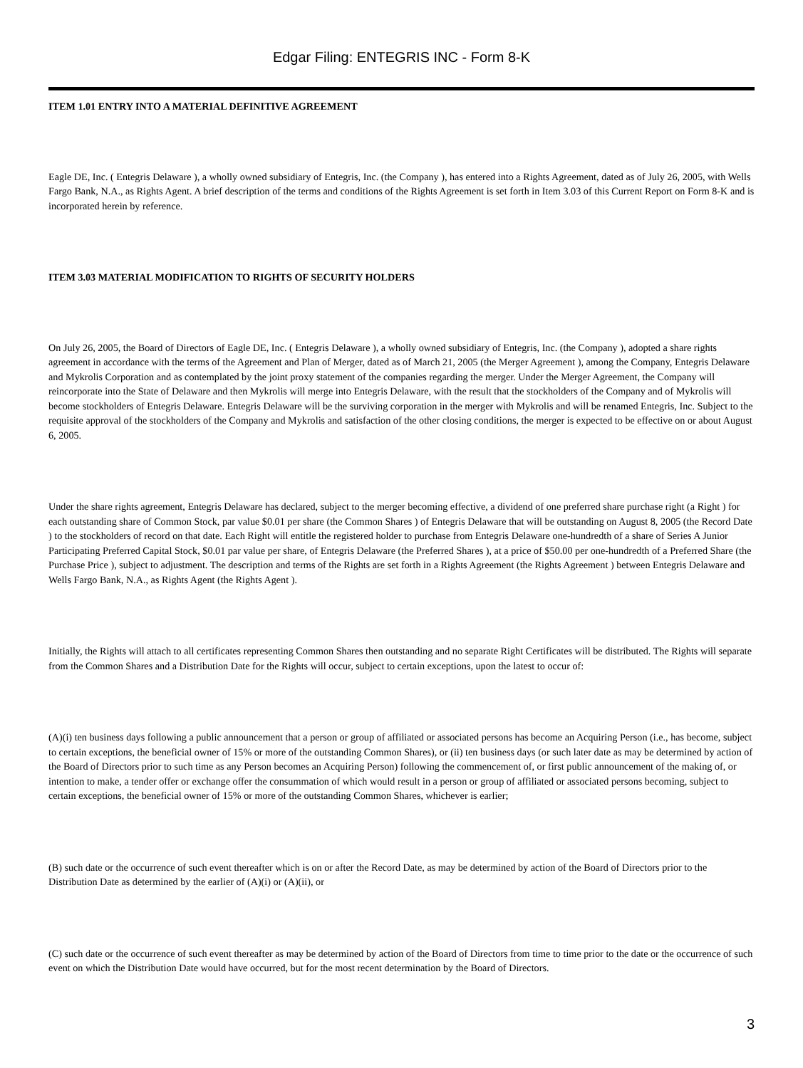Edgar Filing: ENTEGRIS INC - Form 8-K
ITEM 1.01 ENTRY INTO A MATERIAL DEFINITIVE AGREEMENT
Eagle DE, Inc. ( Entegris Delaware ), a wholly owned subsidiary of Entegris, Inc. (the Company ), has entered into a Rights Agreement, dated as of July 26, 2005, with Wells Fargo Bank, N.A., as Rights Agent. A brief description of the terms and conditions of the Rights Agreement is set forth in Item 3.03 of this Current Report on Form 8-K and is incorporated herein by reference.
ITEM 3.03 MATERIAL MODIFICATION TO RIGHTS OF SECURITY HOLDERS
On July 26, 2005, the Board of Directors of Eagle DE, Inc. ( Entegris Delaware ), a wholly owned subsidiary of Entegris, Inc. (the Company ), adopted a share rights agreement in accordance with the terms of the Agreement and Plan of Merger, dated as of March 21, 2005 (the Merger Agreement ), among the Company, Entegris Delaware and Mykrolis Corporation and as contemplated by the joint proxy statement of the companies regarding the merger. Under the Merger Agreement, the Company will reincorporate into the State of Delaware and then Mykrolis will merge into Entegris Delaware, with the result that the stockholders of the Company and of Mykrolis will become stockholders of Entegris Delaware. Entegris Delaware will be the surviving corporation in the merger with Mykrolis and will be renamed Entegris, Inc. Subject to the requisite approval of the stockholders of the Company and Mykrolis and satisfaction of the other closing conditions, the merger is expected to be effective on or about August 6, 2005.
Under the share rights agreement, Entegris Delaware has declared, subject to the merger becoming effective, a dividend of one preferred share purchase right (a Right ) for each outstanding share of Common Stock, par value $0.01 per share (the Common Shares ) of Entegris Delaware that will be outstanding on August 8, 2005 (the Record Date ) to the stockholders of record on that date. Each Right will entitle the registered holder to purchase from Entegris Delaware one-hundredth of a share of Series A Junior Participating Preferred Capital Stock, $0.01 par value per share, of Entegris Delaware (the Preferred Shares ), at a price of $50.00 per one-hundredth of a Preferred Share (the Purchase Price ), subject to adjustment. The description and terms of the Rights are set forth in a Rights Agreement (the Rights Agreement ) between Entegris Delaware and Wells Fargo Bank, N.A., as Rights Agent (the Rights Agent ).
Initially, the Rights will attach to all certificates representing Common Shares then outstanding and no separate Right Certificates will be distributed. The Rights will separate from the Common Shares and a Distribution Date for the Rights will occur, subject to certain exceptions, upon the latest to occur of:
(A)(i) ten business days following a public announcement that a person or group of affiliated or associated persons has become an Acquiring Person (i.e., has become, subject to certain exceptions, the beneficial owner of 15% or more of the outstanding Common Shares), or (ii) ten business days (or such later date as may be determined by action of the Board of Directors prior to such time as any Person becomes an Acquiring Person) following the commencement of, or first public announcement of the making of, or intention to make, a tender offer or exchange offer the consummation of which would result in a person or group of affiliated or associated persons becoming, subject to certain exceptions, the beneficial owner of 15% or more of the outstanding Common Shares, whichever is earlier;
(B) such date or the occurrence of such event thereafter which is on or after the Record Date, as may be determined by action of the Board of Directors prior to the Distribution Date as determined by the earlier of (A)(i) or (A)(ii), or
(C) such date or the occurrence of such event thereafter as may be determined by action of the Board of Directors from time to time prior to the date or the occurrence of such event on which the Distribution Date would have occurred, but for the most recent determination by the Board of Directors.
3